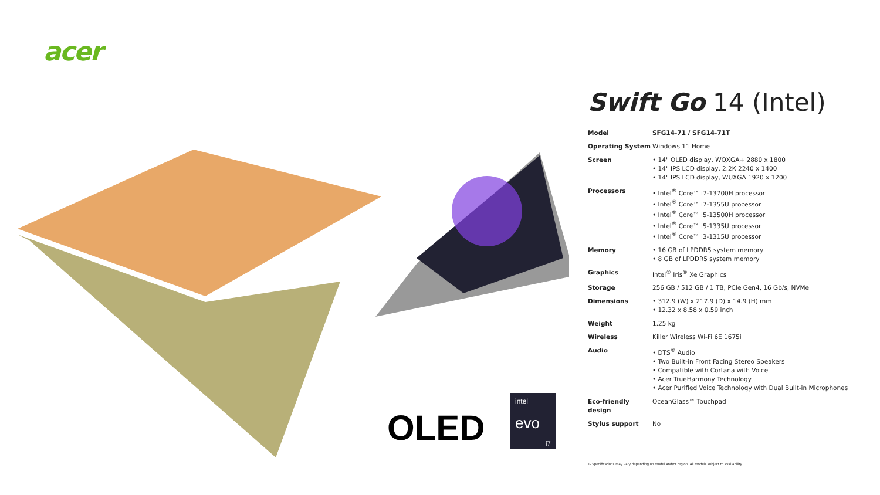acer
OLED
intel
evo
i7
Swift Go 14 (Intel)
| Model | SFG14-71 / SFG14-71T |
| Operating System | Windows 11 Home |
| Screen | • 14" OLED display, WQXGA+ 2880 x 1800 • 14" IPS LCD display, 2.2K 2240 x 1400 • 14" IPS LCD display, WUXGA 1920 x 1200 |
| Processors | • Intel<sup>®</sup> Core™ i7-13700H processor • Intel<sup>®</sup> Core™ i7-1355U processor • Intel<sup>®</sup> Core™ i5-13500H processor • Intel<sup>®</sup> Core™ i5-1335U processor • Intel<sup>®</sup> Core™ i3-1315U processor |
| Memory | • 16 GB of LPDDR5 system memory • 8 GB of LPDDR5 system memory |
| Graphics | Intel<sup>®</sup> Iris<sup>®</sup> Xe Graphics |
| Storage | 256 GB / 512 GB / 1 TB, PCIe Gen4, 16 Gb/s, NVMe |
| Dimensions | • 312.9 (W) x 217.9 (D) x 14.9 (H) mm • 12.32 x 8.58 x 0.59 inch |
| Weight | 1.25 kg |
| Wireless | Killer Wireless Wi-Fi 6E 1675i |
| Audio | • DTS<sup>®</sup> Audio • Two Built-in Front Facing Stereo Speakers • Compatible with Cortana with Voice • Acer TrueHarmony Technology • Acer Purified Voice Technology with Dual Built-in Microphones |
| Eco-friendly design | OceanGlass™ Touchpad |
| Stylus support | No |
1- Specifications may vary depending on model and/or region. All models subject to availability.